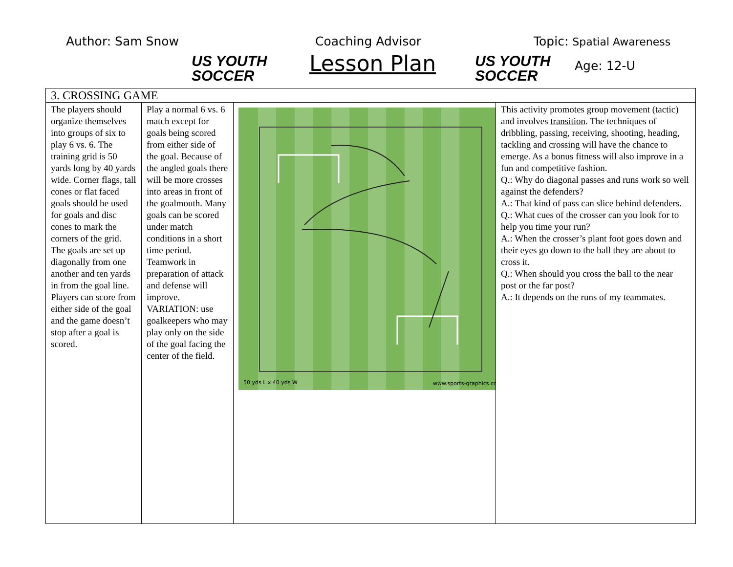Author: Sam Snow
US YOUTH
SOCCER
Coaching Advisor
Lesson Plan
US YOUTH
SOCCER
Topic: Spatial Awareness
Age: 12-U
| 3. CROSSING GAME | | | |
| The players should organize themselves into groups of six to play 6 vs. 6. The training grid is 50 yards long by 40 yards wide. Corner flags, tall cones or flat faced goals should be used for goals and disc cones to mark the corners of the grid. The goals are set up diagonally from one another and ten yards in from the goal line. Players can score from either side of the goal and the game doesn’t stop after a goal is scored. | Play a normal 6 vs. 6 match except for goals being scored from either side of the goal. Because of the angled goals there will be more crosses into areas in front of the goalmouth. Many goals can be scored under match conditions in a short time period. Teamwork in preparation of attack and defense will improve. VARIATION: use goalkeepers who may play only on the side of the goal facing the center of the field. | 50 yds L x 40 yds W www.sports-graphics.com | This activity promotes group movement (tactic) and involves transition . The techniques of dribbling, passing, receiving, shooting, heading, tackling and crossing will have the chance to emerge. As a bonus fitness will also improve in a fun and competitive fashion. Q.: Why do diagonal passes and runs work so well against the defenders? A.: That kind of pass can slice behind defenders. Q.: What cues of the crosser can you look for to help you time your run? A.: When the crosser’s plant foot goes down and their eyes go down to the ball they are about to cross it. Q.: When should you cross the ball to the near post or the far post? A.: It depends on the runs of my teammates. |